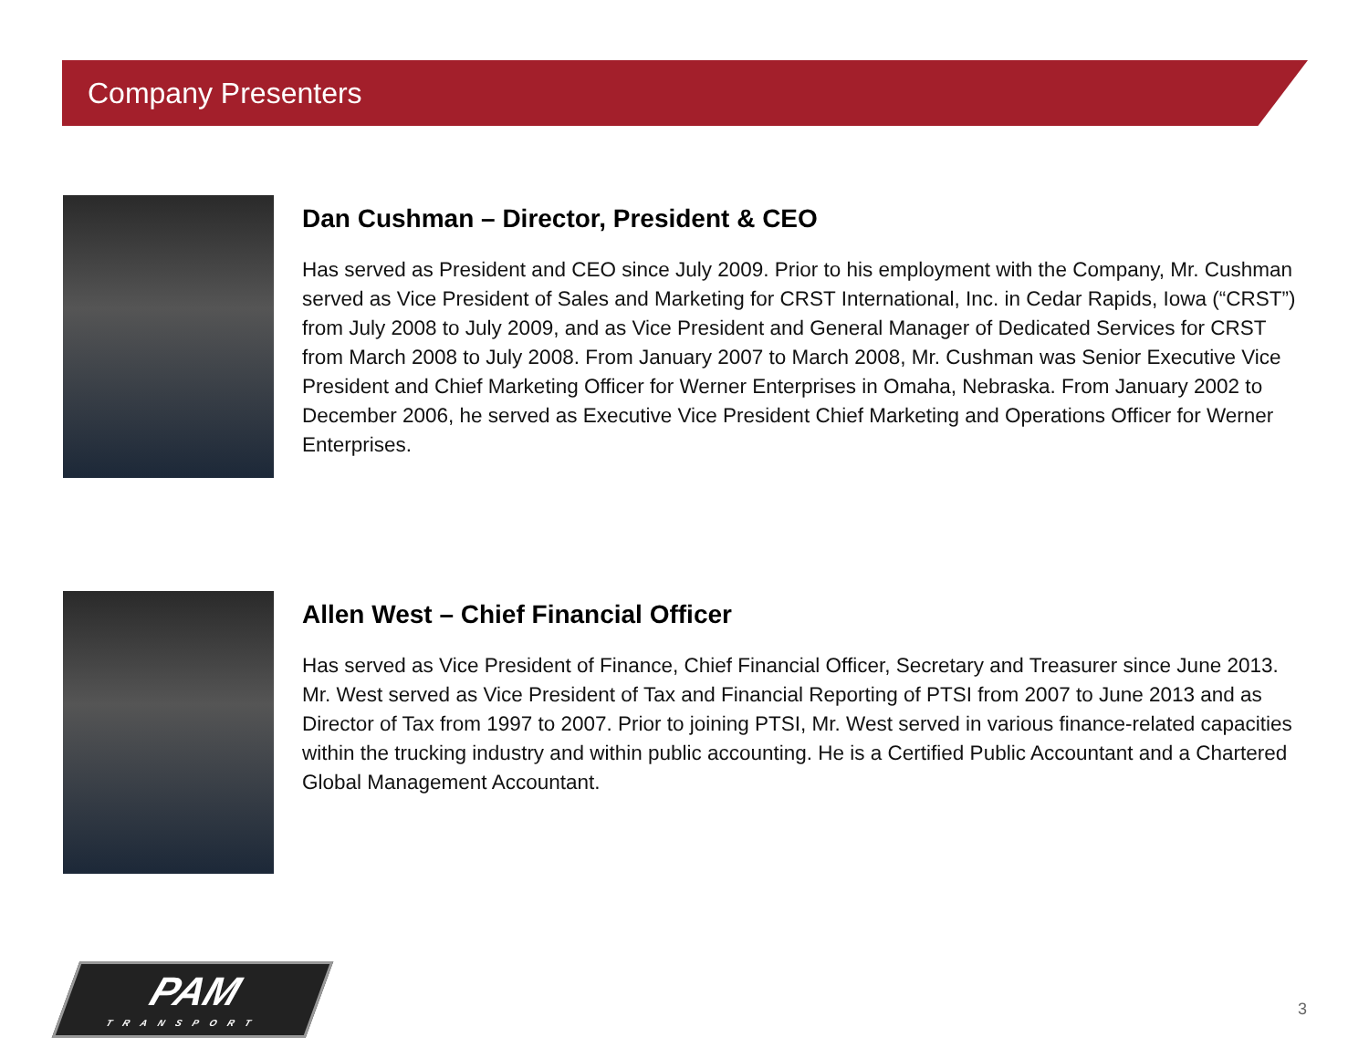Company Presenters
Dan Cushman – Director, President & CEO
Has served as President and CEO since July 2009. Prior to his employment with the Company, Mr. Cushman served as Vice President of Sales and Marketing for CRST International, Inc. in Cedar Rapids, Iowa (“CRST”) from July 2008 to July 2009, and as Vice President and General Manager of Dedicated Services for CRST from March 2008 to July 2008. From January 2007 to March 2008, Mr. Cushman was Senior Executive Vice President and Chief Marketing Officer for Werner Enterprises in Omaha, Nebraska. From January 2002 to December 2006, he served as Executive Vice President Chief Marketing and Operations Officer for Werner Enterprises.
Allen West – Chief Financial Officer
Has served as Vice President of Finance, Chief Financial Officer, Secretary and Treasurer since June 2013. Mr. West served as Vice President of Tax and Financial Reporting of PTSI from 2007 to June 2013 and as Director of Tax from 1997 to 2007. Prior to joining PTSI, Mr. West served in various finance-related capacities within the trucking industry and within public accounting. He is a Certified Public Accountant and a Chartered Global Management Accountant.
PAM
TRANSPORT
3